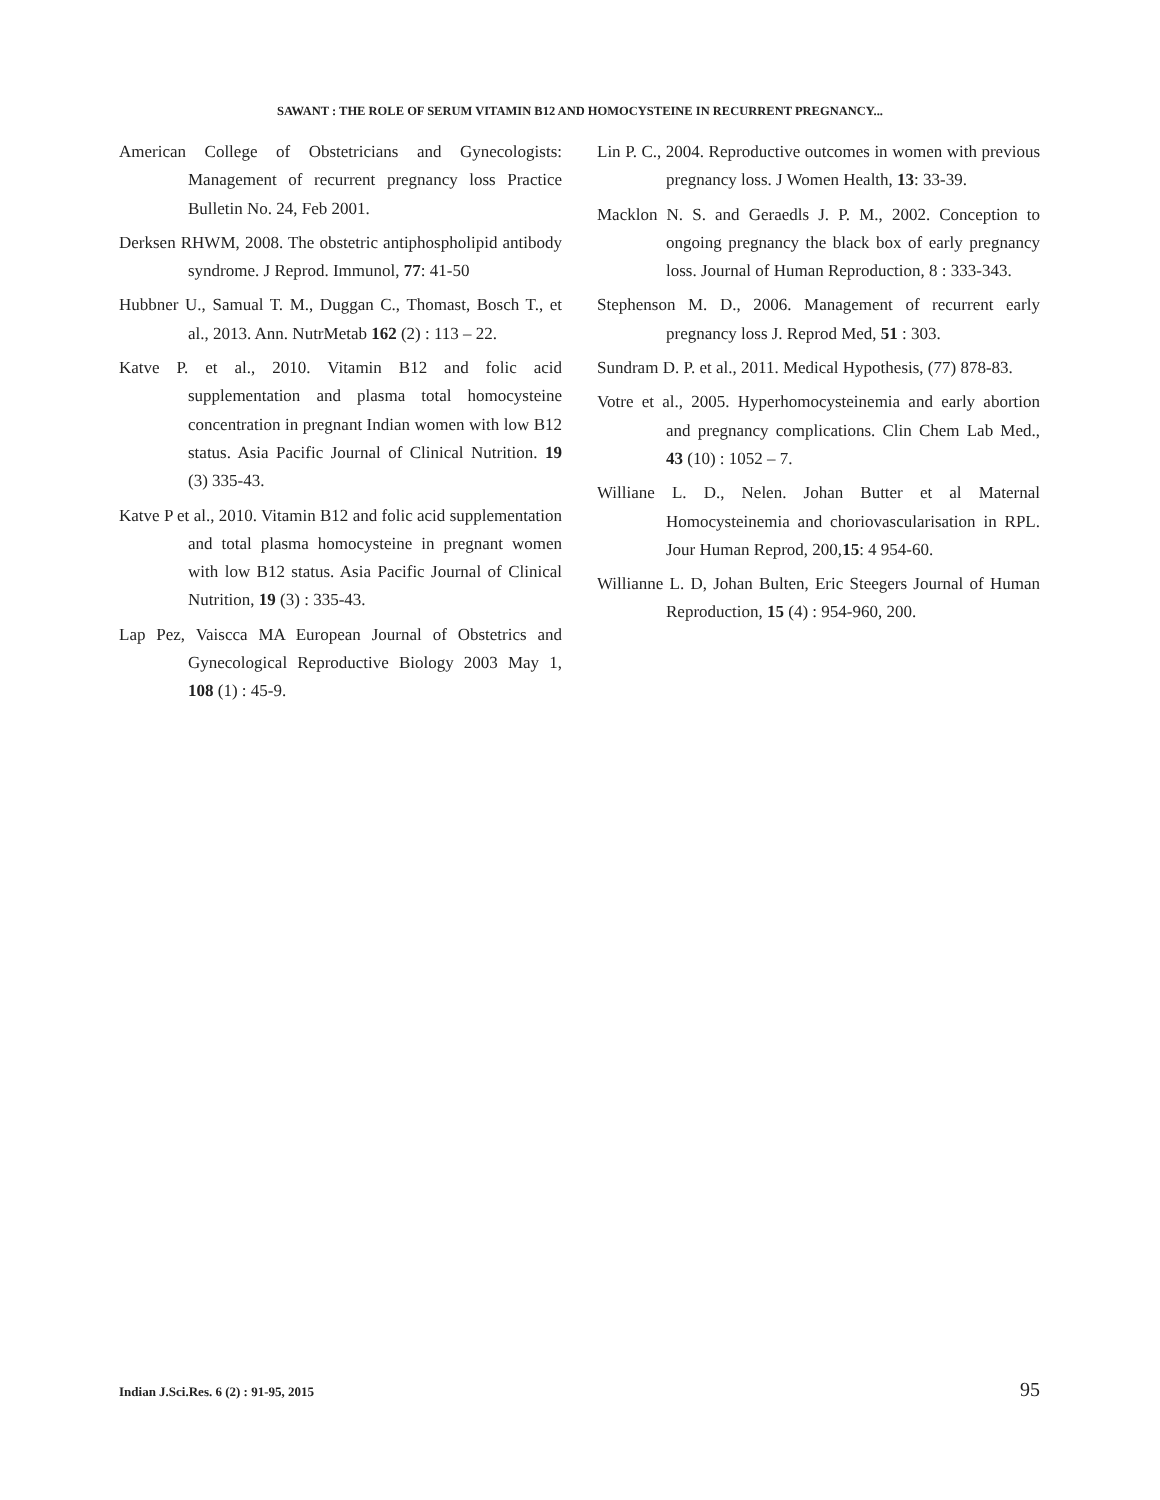SAWANT : THE ROLE OF SERUM VITAMIN B12 AND HOMOCYSTEINE IN RECURRENT PREGNANCY...
American College of Obstetricians and Gynecologists: Management of recurrent pregnancy loss Practice Bulletin No. 24, Feb 2001.
Derksen RHWM, 2008. The obstetric antiphospholipid antibody syndrome. J Reprod. Immunol, 77: 41-50
Hubbner U., Samual T. M., Duggan C., Thomast, Bosch T., et al., 2013. Ann. NutrMetab 162 (2) : 113 – 22.
Katve P. et al., 2010. Vitamin B12 and folic acid supplementation and plasma total homocysteine concentration in pregnant Indian women with low B12 status. Asia Pacific Journal of Clinical Nutrition. 19 (3) 335-43.
Katve P et al., 2010. Vitamin B12 and folic acid supplementation and total plasma homocysteine in pregnant women with low B12 status. Asia Pacific Journal of Clinical Nutrition, 19 (3) : 335-43.
Lap Pez, Vaiscca MA European Journal of Obstetrics and Gynecological Reproductive Biology 2003 May 1, 108 (1) : 45-9.
Lin P. C., 2004. Reproductive outcomes in women with previous pregnancy loss. J Women Health, 13: 33-39.
Macklon N. S. and Geraedls J. P. M., 2002. Conception to ongoing pregnancy the black box of early pregnancy loss. Journal of Human Reproduction, 8 : 333-343.
Stephenson M. D., 2006. Management of recurrent early pregnancy loss J. Reprod Med, 51 : 303.
Sundram D. P. et al., 2011. Medical Hypothesis, (77) 878-83.
Votre et al., 2005. Hyperhomocysteinemia and early abortion and pregnancy complications. Clin Chem Lab Med., 43 (10) : 1052 – 7.
Williane L. D., Nelen. Johan Butter et al Maternal Homocysteinemia and choriovascularisation in RPL. Jour Human Reprod, 200,15: 4 954-60.
Willianne L. D, Johan Bulten, Eric Steegers Journal of Human Reproduction, 15 (4) : 954-960, 200.
Indian J.Sci.Res. 6 (2) : 91-95, 2015 95